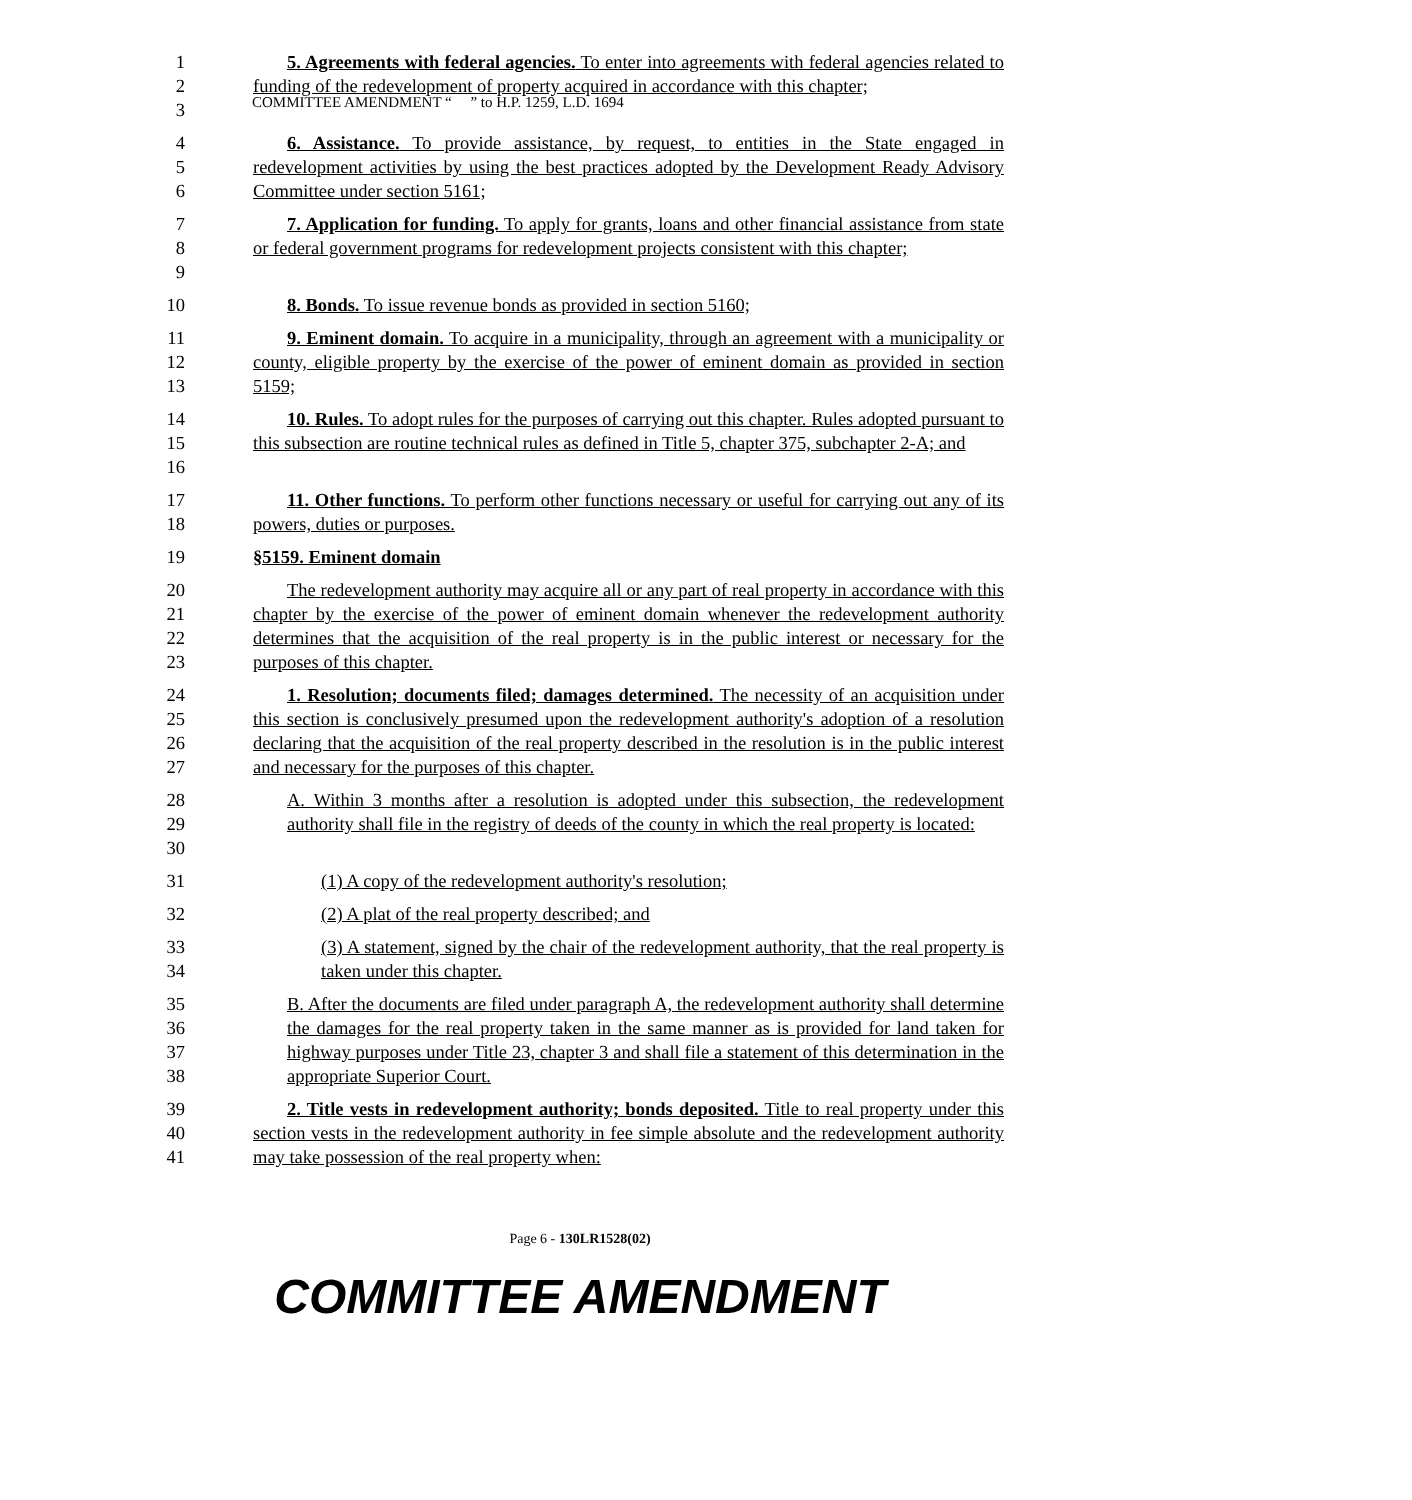COMMITTEE AMENDMENT “ ” to H.P. 1259, L.D. 1694
1
2
3
5. Agreements with federal agencies. To enter into agreements with federal agencies related to funding of the redevelopment of property acquired in accordance with this chapter;
4
5
6
6. Assistance. To provide assistance, by request, to entities in the State engaged in redevelopment activities by using the best practices adopted by the Development Ready Advisory Committee under section 5161;
7
8
9
7. Application for funding. To apply for grants, loans and other financial assistance from state or federal government programs for redevelopment projects consistent with this chapter;
10 8. Bonds. To issue revenue bonds as provided in section 5160;
11
12
13
9. Eminent domain. To acquire in a municipality, through an agreement with a municipality or county, eligible property by the exercise of the power of eminent domain as provided in section 5159;
14
15
16
10. Rules. To adopt rules for the purposes of carrying out this chapter. Rules adopted pursuant to this subsection are routine technical rules as defined in Title 5, chapter 375, subchapter 2-A; and
17
18
11. Other functions. To perform other functions necessary or useful for carrying out any of its powers, duties or purposes.
19 §5159. Eminent domain
20
21
22
23
The redevelopment authority may acquire all or any part of real property in accordance with this chapter by the exercise of the power of eminent domain whenever the redevelopment authority determines that the acquisition of the real property is in the public interest or necessary for the purposes of this chapter.
24
25
26
27
1. Resolution; documents filed; damages determined. The necessity of an acquisition under this section is conclusively presumed upon the redevelopment authority's adoption of a resolution declaring that the acquisition of the real property described in the resolution is in the public interest and necessary for the purposes of this chapter.
28
29
30
A. Within 3 months after a resolution is adopted under this subsection, the redevelopment authority shall file in the registry of deeds of the county in which the real property is located:
31 (1) A copy of the redevelopment authority's resolution;
32 (2) A plat of the real property described; and
33
34
(3) A statement, signed by the chair of the redevelopment authority, that the real property is taken under this chapter.
35
36
37
38
B. After the documents are filed under paragraph A, the redevelopment authority shall determine the damages for the real property taken in the same manner as is provided for land taken for highway purposes under Title 23, chapter 3 and shall file a statement of this determination in the appropriate Superior Court.
39
40
41
2. Title vests in redevelopment authority; bonds deposited. Title to real property under this section vests in the redevelopment authority in fee simple absolute and the redevelopment authority may take possession of the real property when:
Page 6 - 130LR1528(02)
COMMITTEE AMENDMENT